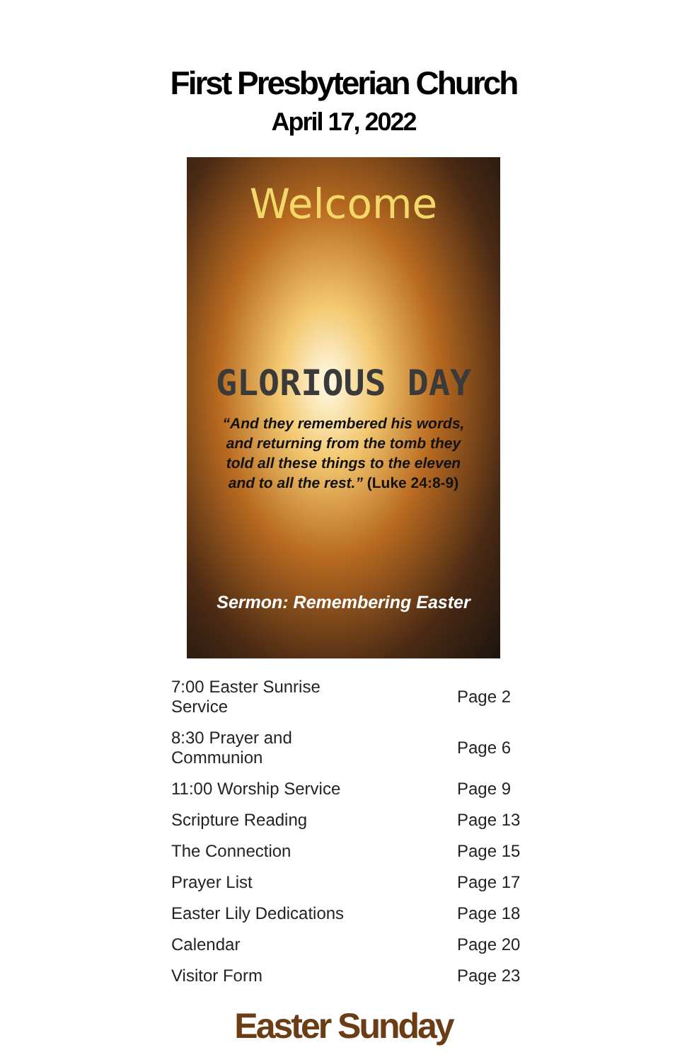First Presbyterian Church
April 17, 2022
Welcome
GLORIOUS DAY
“And they remembered his words, and returning from the tomb they told all these things to the eleven and to all the rest.” (Luke 24:8-9)
Sermon: Remembering Easter
| 7:00 Easter Sunrise Service | Page 2 |
| 8:30 Prayer and Communion | Page 6 |
| 11:00 Worship Service | Page 9 |
| Scripture Reading | Page 13 |
| The Connection | Page 15 |
| Prayer List | Page 17 |
| Easter Lily Dedications | Page 18 |
| Calendar | Page 20 |
| Visitor Form | Page 23 |
Easter Sunday